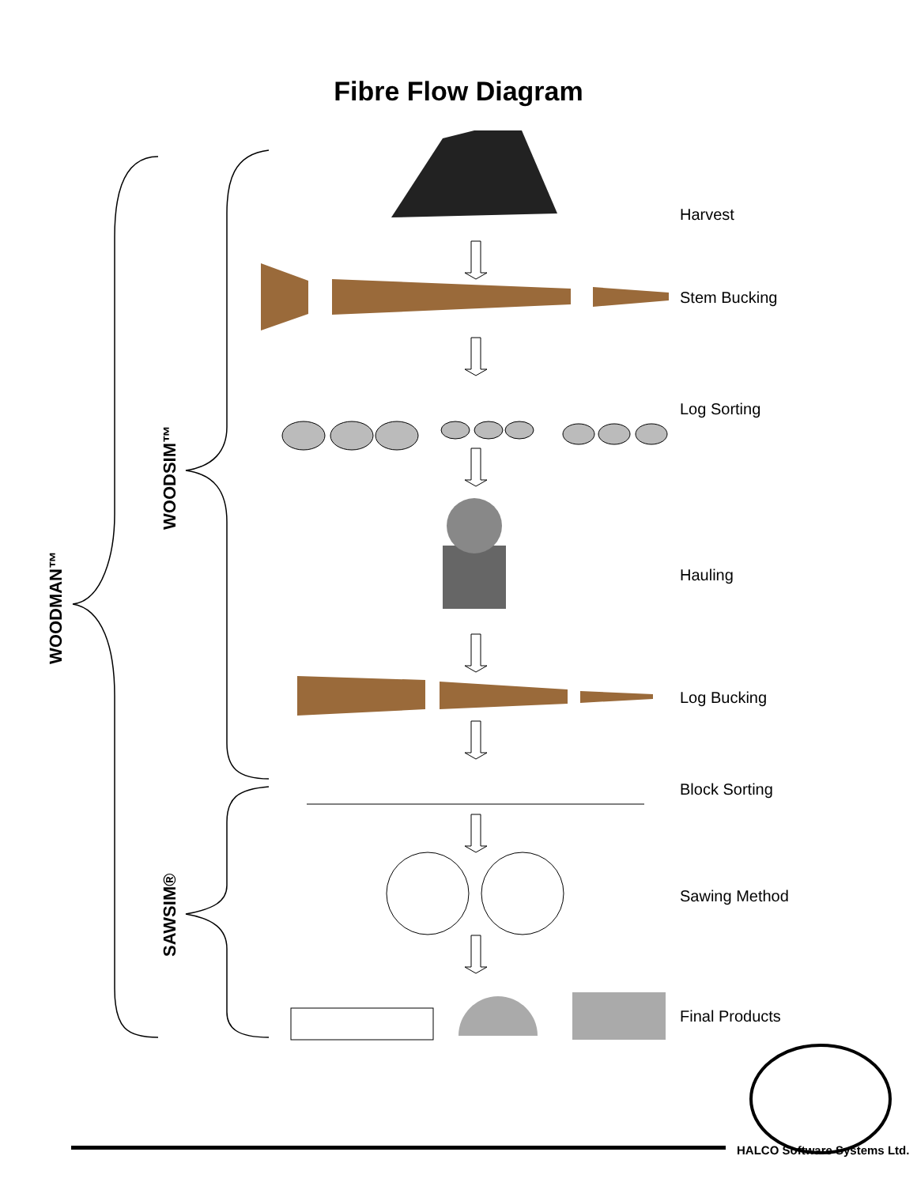Fibre Flow Diagram
WOODMAN™
WOODSIM™
SAWSIM®
Harvest
Stem Bucking
Log Sorting
Hauling
Log Bucking
Block Sorting
Sawing Method
Final Products
HALCO Software Systems Ltd.